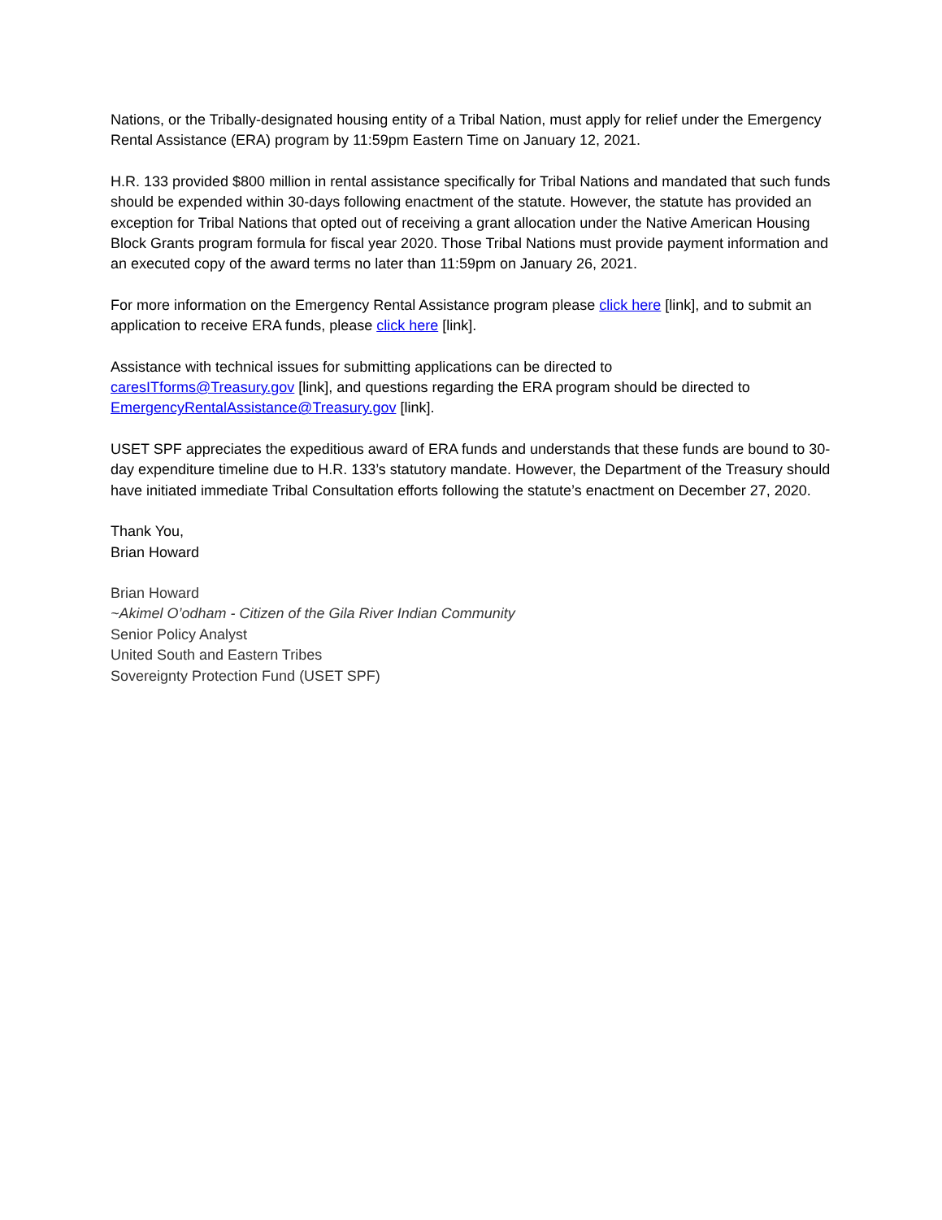Nations, or the Tribally-designated housing entity of a Tribal Nation, must apply for relief under the Emergency Rental Assistance (ERA) program by 11:59pm Eastern Time on January 12, 2021.
H.R. 133 provided $800 million in rental assistance specifically for Tribal Nations and mandated that such funds should be expended within 30-days following enactment of the statute. However, the statute has provided an exception for Tribal Nations that opted out of receiving a grant allocation under the Native American Housing Block Grants program formula for fiscal year 2020. Those Tribal Nations must provide payment information and an executed copy of the award terms no later than 11:59pm on January 26, 2021.
For more information on the Emergency Rental Assistance program please click here [link], and to submit an application to receive ERA funds, please click here [link].
Assistance with technical issues for submitting applications can be directed to
caresITforms@Treasury.gov [link], and questions regarding the ERA program should be directed to EmergencyRentalAssistance@Treasury.gov [link].
USET SPF appreciates the expeditious award of ERA funds and understands that these funds are bound to 30-day expenditure timeline due to H.R. 133’s statutory mandate. However, the Department of the Treasury should have initiated immediate Tribal Consultation efforts following the statute’s enactment on December 27, 2020.
Thank You,
Brian Howard
Brian Howard
~Akimel O’odham - Citizen of the Gila River Indian Community
Senior Policy Analyst
United South and Eastern Tribes
Sovereignty Protection Fund (USET SPF)